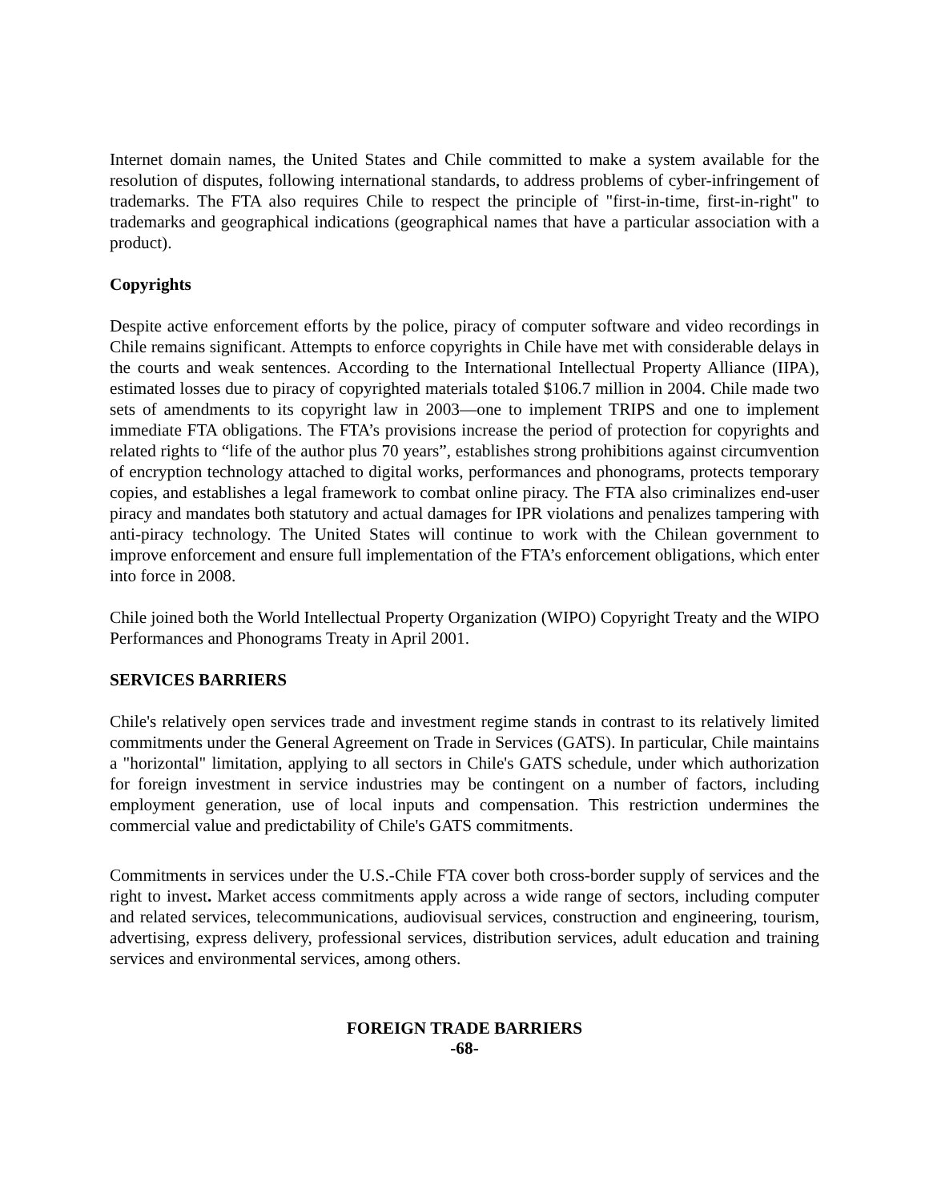Internet domain names, the United States and Chile committed to make a system available for the resolution of disputes, following international standards, to address problems of cyber-infringement of trademarks. The FTA also requires Chile to respect the principle of "first-in-time, first-in-right" to trademarks and geographical indications (geographical names that have a particular association with a product).
Copyrights
Despite active enforcement efforts by the police, piracy of computer software and video recordings in Chile remains significant. Attempts to enforce copyrights in Chile have met with considerable delays in the courts and weak sentences. According to the International Intellectual Property Alliance (IIPA), estimated losses due to piracy of copyrighted materials totaled $106.7 million in 2004. Chile made two sets of amendments to its copyright law in 2003—one to implement TRIPS and one to implement immediate FTA obligations. The FTA’s provisions increase the period of protection for copyrights and related rights to “life of the author plus 70 years”, establishes strong prohibitions against circumvention of encryption technology attached to digital works, performances and phonograms, protects temporary copies, and establishes a legal framework to combat online piracy. The FTA also criminalizes end-user piracy and mandates both statutory and actual damages for IPR violations and penalizes tampering with anti-piracy technology. The United States will continue to work with the Chilean government to improve enforcement and ensure full implementation of the FTA’s enforcement obligations, which enter into force in 2008.
Chile joined both the World Intellectual Property Organization (WIPO) Copyright Treaty and the WIPO Performances and Phonograms Treaty in April 2001.
SERVICES BARRIERS
Chile's relatively open services trade and investment regime stands in contrast to its relatively limited commitments under the General Agreement on Trade in Services (GATS). In particular, Chile maintains a "horizontal" limitation, applying to all sectors in Chile's GATS schedule, under which authorization for foreign investment in service industries may be contingent on a number of factors, including employment generation, use of local inputs and compensation. This restriction undermines the commercial value and predictability of Chile's GATS commitments.
Commitments in services under the U.S.-Chile FTA cover both cross-border supply of services and the right to invest. Market access commitments apply across a wide range of sectors, including computer and related services, telecommunications, audiovisual services, construction and engineering, tourism, advertising, express delivery, professional services, distribution services, adult education and training services and environmental services, among others.
FOREIGN TRADE BARRIERS
-68-